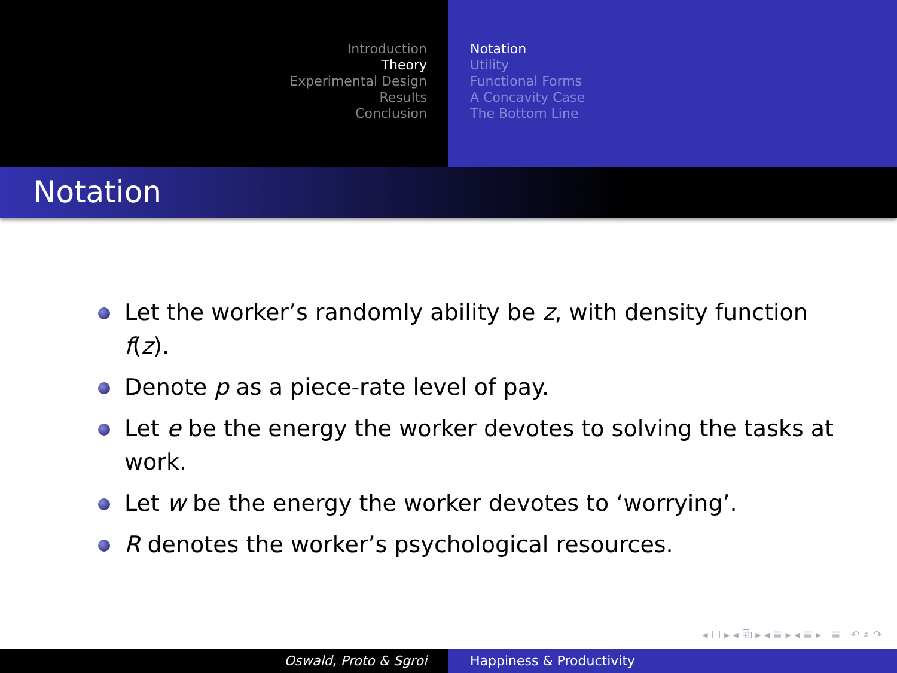Introduction
Theory
Experimental Design
Results
Conclusion
Notation
Utility
Functional Forms
A Concavity Case
The Bottom Line
Notation
Let the worker’s randomly ability be z, with density function f(z).
Denote p as a piece-rate level of pay.
Let e be the energy the worker devotes to solving the tasks at work.
Let w be the energy the worker devotes to ‘worrying’.
R denotes the worker’s psychological resources.
◂ ☐ ▸ ◂ ⧉ ▸ ◂ ≣ ▸ ◂ ≣ ▸ ≣ ↶ ⌕ ↷
Oswald, Proto & Sgroi Happiness & Productivity